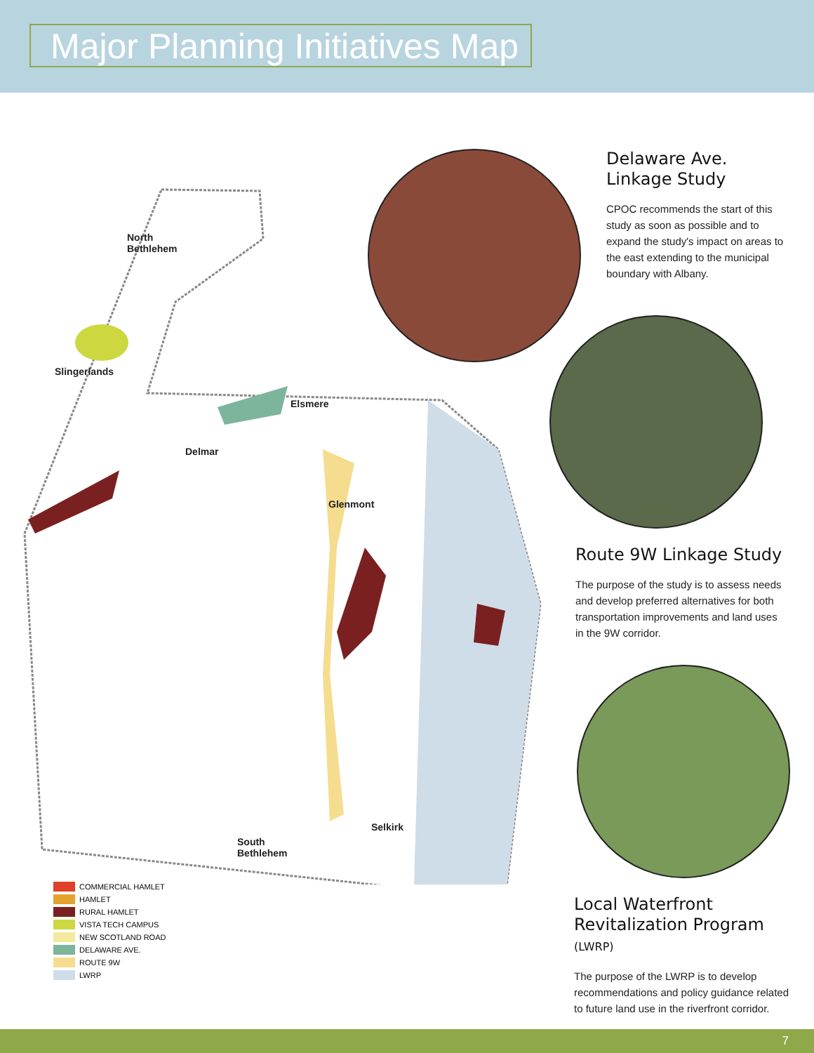Major Planning Initiatives Map
North
Bethlehem
Slingerlands
Elsmere
Delmar
Glenmont
Selkirk
South
Bethlehem
Delaware Ave.
Linkage Study
CPOC recommends the start of this study as soon as possible and to expand the study's impact on areas to the east extending to the municipal boundary with Albany.
Route 9W Linkage Study
The purpose of the study is to assess needs and develop preferred alternatives for both transportation improvements and land uses in the 9W corridor.
Local Waterfront
Revitalization Program (LWRP)
The purpose of the LWRP is to develop recommendations and policy guidance related to future land use in the riverfront corridor.
COMMERCIAL HAMLET
HAMLET
RURAL HAMLET
VISTA TECH CAMPUS
NEW SCOTLAND ROAD
DELAWARE AVE.
ROUTE 9W
LWRP
7